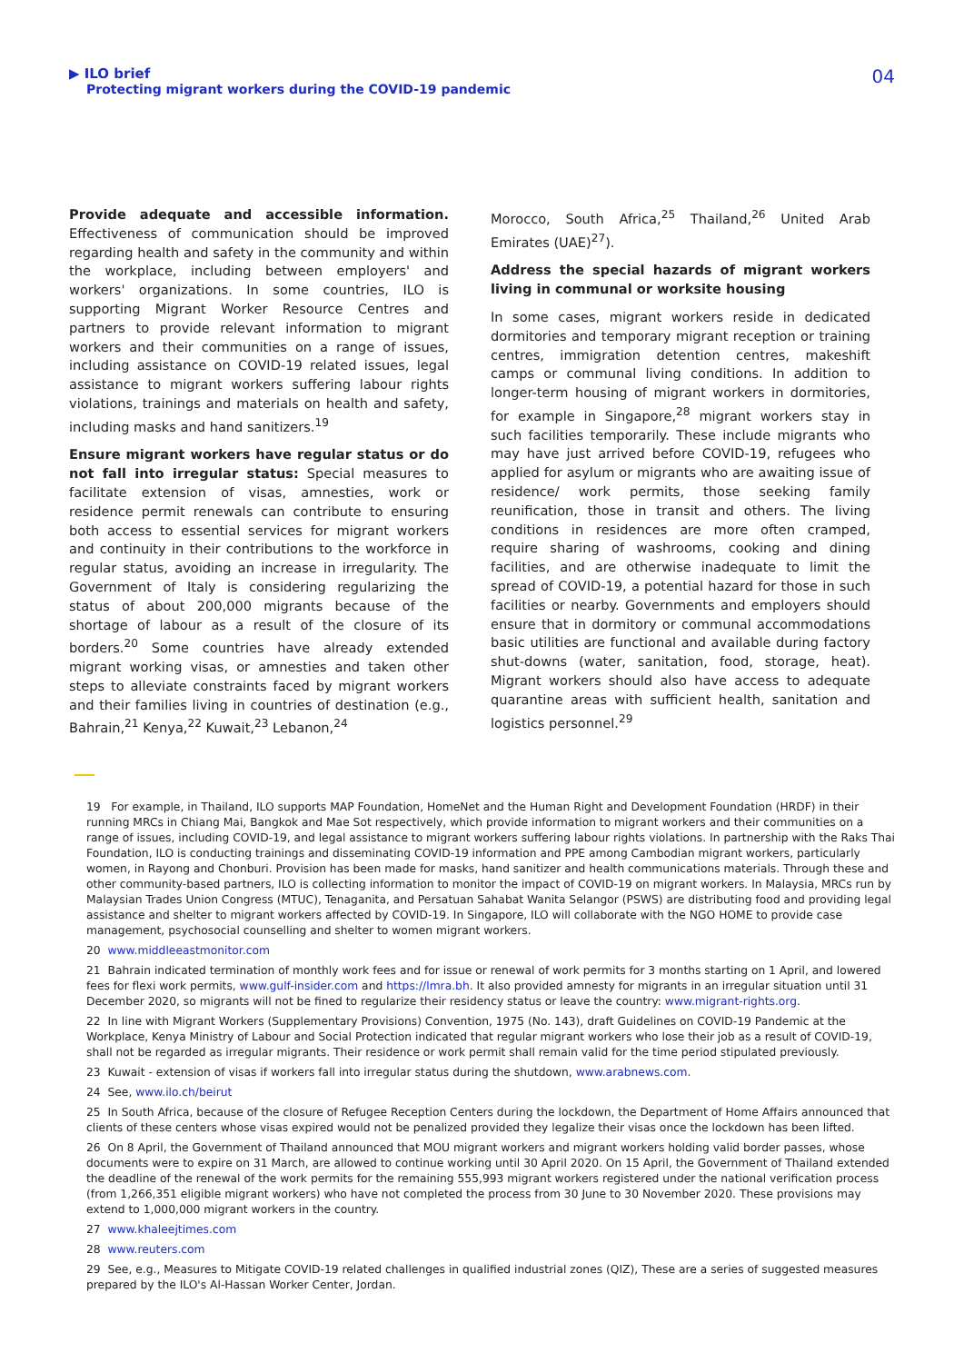▶ ILO brief
Protecting migrant workers during the COVID-19 pandemic
04
Provide adequate and accessible information. Effectiveness of communication should be improved regarding health and safety in the community and within the workplace, including between employers' and workers' organizations. In some countries, ILO is supporting Migrant Worker Resource Centres and partners to provide relevant information to migrant workers and their communities on a range of issues, including assistance on COVID-19 related issues, legal assistance to migrant workers suffering labour rights violations, trainings and materials on health and safety, including masks and hand sanitizers.<sup>19</sup>
Ensure migrant workers have regular status or do not fall into irregular status: Special measures to facilitate extension of visas, amnesties, work or residence permit renewals can contribute to ensuring both access to essential services for migrant workers and continuity in their contributions to the workforce in regular status, avoiding an increase in irregularity. The Government of Italy is considering regularizing the status of about 200,000 migrants because of the shortage of labour as a result of the closure of its borders.<sup>20</sup> Some countries have already extended migrant working visas, or amnesties and taken other steps to alleviate constraints faced by migrant workers and their families living in countries of destination (e.g., Bahrain,<sup>21</sup> Kenya,<sup>22</sup> Kuwait,<sup>23</sup> Lebanon,<sup>24</sup>
Morocco, South Africa,<sup>25</sup> Thailand,<sup>26</sup> United Arab Emirates (UAE)<sup>27</sup>).
Address the special hazards of migrant workers living in communal or worksite housing
In some cases, migrant workers reside in dedicated dormitories and temporary migrant reception or training centres, immigration detention centres, makeshift camps or communal living conditions. In addition to longer-term housing of migrant workers in dormitories, for example in Singapore,<sup>28</sup> migrant workers stay in such facilities temporarily. These include migrants who may have just arrived before COVID-19, refugees who applied for asylum or migrants who are awaiting issue of residence/ work permits, those seeking family reunification, those in transit and others. The living conditions in residences are more often cramped, require sharing of washrooms, cooking and dining facilities, and are otherwise inadequate to limit the spread of COVID-19, a potential hazard for those in such facilities or nearby. Governments and employers should ensure that in dormitory or communal accommodations basic utilities are functional and available during factory shut-downs (water, sanitation, food, storage, heat). Migrant workers should also have access to adequate quarantine areas with sufficient health, sanitation and logistics personnel.<sup>29</sup>
19 For example, in Thailand, ILO supports MAP Foundation, HomeNet and the Human Right and Development Foundation (HRDF) in their running MRCs in Chiang Mai, Bangkok and Mae Sot respectively, which provide information to migrant workers and their communities on a range of issues, including COVID-19, and legal assistance to migrant workers suffering labour rights violations. In partnership with the Raks Thai Foundation, ILO is conducting trainings and disseminating COVID-19 information and PPE among Cambodian migrant workers, particularly women, in Rayong and Chonburi. Provision has been made for masks, hand sanitizer and health communications materials. Through these and other community-based partners, ILO is collecting information to monitor the impact of COVID-19 on migrant workers. In Malaysia, MRCs run by Malaysian Trades Union Congress (MTUC), Tenaganita, and Persatuan Sahabat Wanita Selangor (PSWS) are distributing food and providing legal assistance and shelter to migrant workers affected by COVID-19. In Singapore, ILO will collaborate with the NGO HOME to provide case management, psychosocial counselling and shelter to women migrant workers.
20 www.middleeastmonitor.com
21 Bahrain indicated termination of monthly work fees and for issue or renewal of work permits for 3 months starting on 1 April, and lowered fees for flexi work permits, www.gulf-insider.com and https://lmra.bh. It also provided amnesty for migrants in an irregular situation until 31 December 2020, so migrants will not be fined to regularize their residency status or leave the country: www.migrant-rights.org.
22 In line with Migrant Workers (Supplementary Provisions) Convention, 1975 (No. 143), draft Guidelines on COVID-19 Pandemic at the Workplace, Kenya Ministry of Labour and Social Protection indicated that regular migrant workers who lose their job as a result of COVID-19, shall not be regarded as irregular migrants. Their residence or work permit shall remain valid for the time period stipulated previously.
23 Kuwait - extension of visas if workers fall into irregular status during the shutdown, www.arabnews.com.
24 See, www.ilo.ch/beirut
25 In South Africa, because of the closure of Refugee Reception Centers during the lockdown, the Department of Home Affairs announced that clients of these centers whose visas expired would not be penalized provided they legalize their visas once the lockdown has been lifted.
26 On 8 April, the Government of Thailand announced that MOU migrant workers and migrant workers holding valid border passes, whose documents were to expire on 31 March, are allowed to continue working until 30 April 2020. On 15 April, the Government of Thailand extended the deadline of the renewal of the work permits for the remaining 555,993 migrant workers registered under the national verification process (from 1,266,351 eligible migrant workers) who have not completed the process from 30 June to 30 November 2020. These provisions may extend to 1,000,000 migrant workers in the country.
27 www.khaleejtimes.com
28 www.reuters.com
29 See, e.g., Measures to Mitigate COVID-19 related challenges in qualified industrial zones (QIZ), These are a series of suggested measures prepared by the ILO's Al-Hassan Worker Center, Jordan.